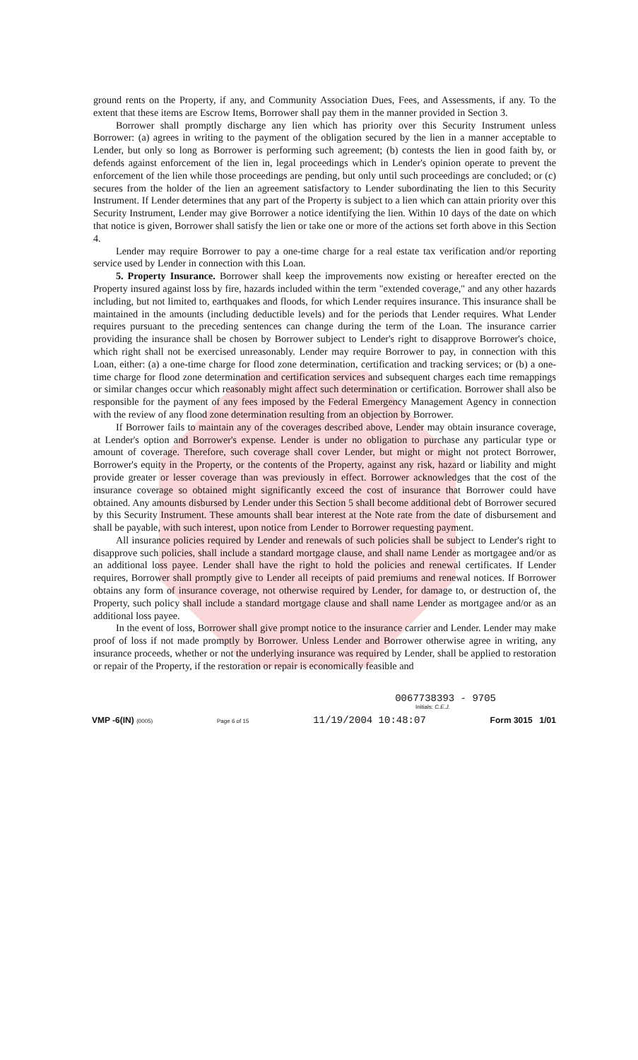ground rents on the Property, if any, and Community Association Dues, Fees, and Assessments, if any. To the extent that these items are Escrow Items, Borrower shall pay them in the manner provided in Section 3.
Borrower shall promptly discharge any lien which has priority over this Security Instrument unless Borrower: (a) agrees in writing to the payment of the obligation secured by the lien in a manner acceptable to Lender, but only so long as Borrower is performing such agreement; (b) contests the lien in good faith by, or defends against enforcement of the lien in, legal proceedings which in Lender's opinion operate to prevent the enforcement of the lien while those proceedings are pending, but only until such proceedings are concluded; or (c) secures from the holder of the lien an agreement satisfactory to Lender subordinating the lien to this Security Instrument. If Lender determines that any part of the Property is subject to a lien which can attain priority over this Security Instrument, Lender may give Borrower a notice identifying the lien. Within 10 days of the date on which that notice is given, Borrower shall satisfy the lien or take one or more of the actions set forth above in this Section 4.
Lender may require Borrower to pay a one-time charge for a real estate tax verification and/or reporting service used by Lender in connection with this Loan.
5. Property Insurance. Borrower shall keep the improvements now existing or hereafter erected on the Property insured against loss by fire, hazards included within the term "extended coverage," and any other hazards including, but not limited to, earthquakes and floods, for which Lender requires insurance. This insurance shall be maintained in the amounts (including deductible levels) and for the periods that Lender requires. What Lender requires pursuant to the preceding sentences can change during the term of the Loan. The insurance carrier providing the insurance shall be chosen by Borrower subject to Lender's right to disapprove Borrower's choice, which right shall not be exercised unreasonably. Lender may require Borrower to pay, in connection with this Loan, either: (a) a one-time charge for flood zone determination, certification and tracking services; or (b) a one-time charge for flood zone determination and certification services and subsequent charges each time remappings or similar changes occur which reasonably might affect such determination or certification. Borrower shall also be responsible for the payment of any fees imposed by the Federal Emergency Management Agency in connection with the review of any flood zone determination resulting from an objection by Borrower.
If Borrower fails to maintain any of the coverages described above, Lender may obtain insurance coverage, at Lender's option and Borrower's expense. Lender is under no obligation to purchase any particular type or amount of coverage. Therefore, such coverage shall cover Lender, but might or might not protect Borrower, Borrower's equity in the Property, or the contents of the Property, against any risk, hazard or liability and might provide greater or lesser coverage than was previously in effect. Borrower acknowledges that the cost of the insurance coverage so obtained might significantly exceed the cost of insurance that Borrower could have obtained. Any amounts disbursed by Lender under this Section 5 shall become additional debt of Borrower secured by this Security Instrument. These amounts shall bear interest at the Note rate from the date of disbursement and shall be payable, with such interest, upon notice from Lender to Borrower requesting payment.
All insurance policies required by Lender and renewals of such policies shall be subject to Lender's right to disapprove such policies, shall include a standard mortgage clause, and shall name Lender as mortgagee and/or as an additional loss payee. Lender shall have the right to hold the policies and renewal certificates. If Lender requires, Borrower shall promptly give to Lender all receipts of paid premiums and renewal notices. If Borrower obtains any form of insurance coverage, not otherwise required by Lender, for damage to, or destruction of, the Property, such policy shall include a standard mortgage clause and shall name Lender as mortgagee and/or as an additional loss payee.
In the event of loss, Borrower shall give prompt notice to the insurance carrier and Lender. Lender may make proof of loss if not made promptly by Borrower. Unless Lender and Borrower otherwise agree in writing, any insurance proceeds, whether or not the underlying insurance was required by Lender, shall be applied to restoration or repair of the Property, if the restoration or repair is economically feasible and
0067738393 - 9705
Initials: C.E.J.
VMP -6(IN) (0005) Page 6 of 15 11/19/2004 10:48:07 Form 3015 1/01